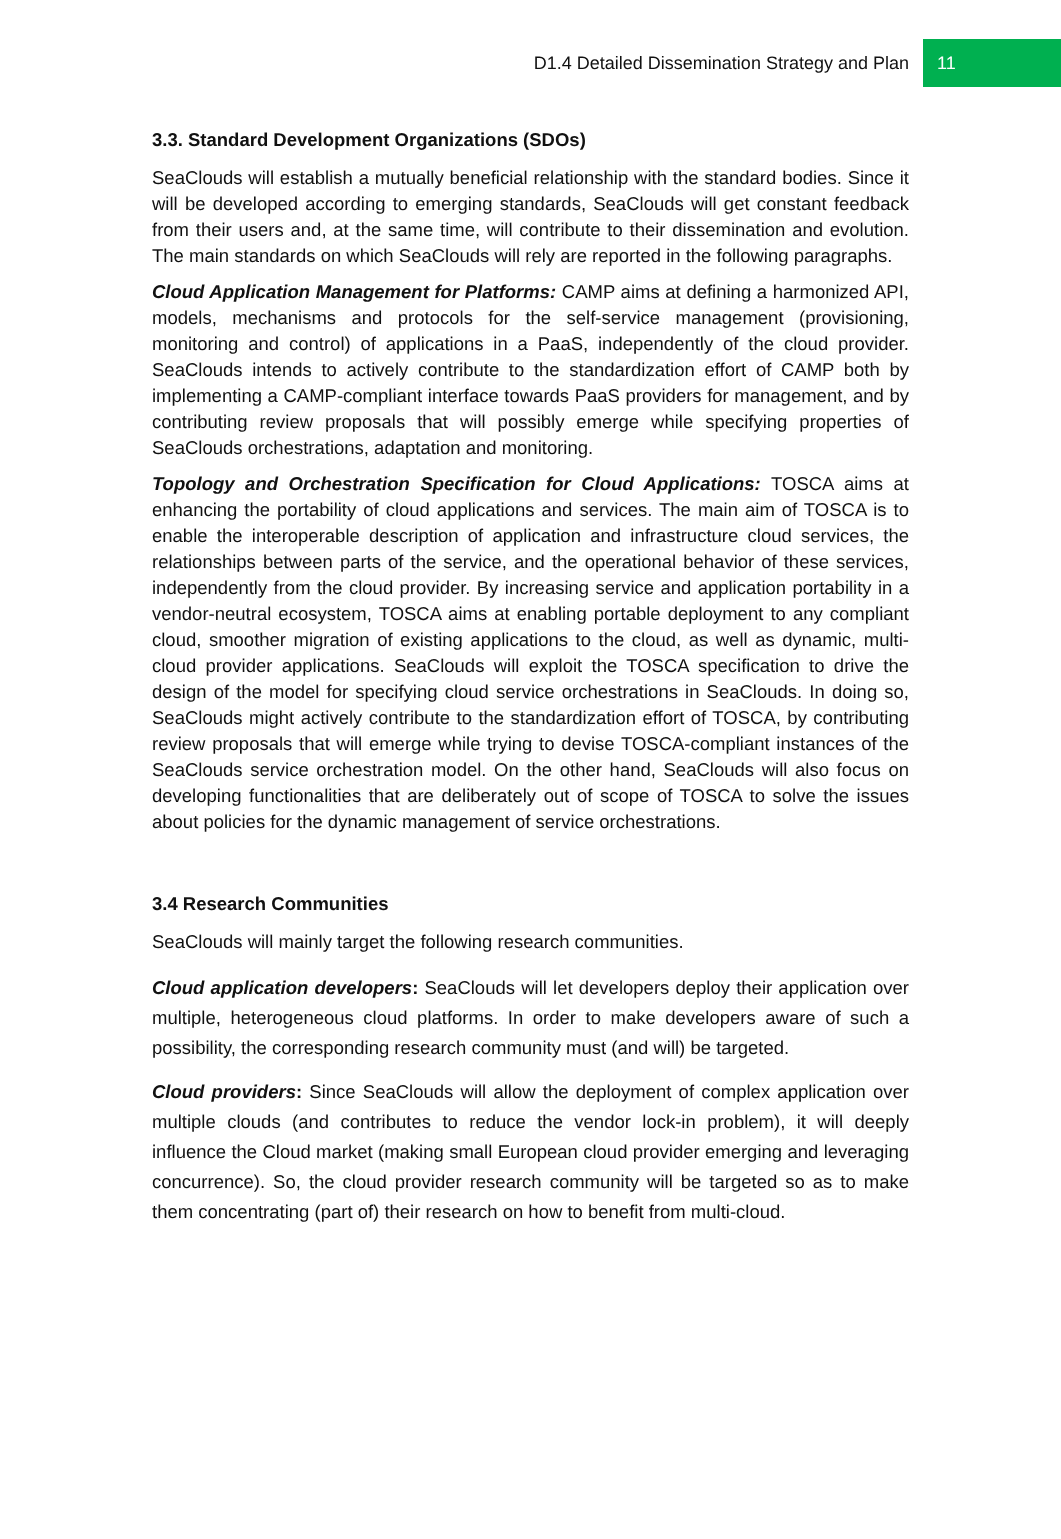D1.4 Detailed Dissemination Strategy and Plan 11
3.3. Standard Development Organizations (SDOs)
SeaClouds will establish a mutually beneficial relationship with the standard bodies. Since it will be developed according to emerging standards, SeaClouds will get constant feedback from their users and, at the same time, will contribute to their dissemination and evolution. The main standards on which SeaClouds will rely are reported in the following paragraphs.
Cloud Application Management for Platforms: CAMP aims at defining a harmonized API, models, mechanisms and protocols for the self-service management (provisioning, monitoring and control) of applications in a PaaS, independently of the cloud provider. SeaClouds intends to actively contribute to the standardization effort of CAMP both by implementing a CAMP-compliant interface towards PaaS providers for management, and by contributing review proposals that will possibly emerge while specifying properties of SeaClouds orchestrations, adaptation and monitoring.
Topology and Orchestration Specification for Cloud Applications: TOSCA aims at enhancing the portability of cloud applications and services. The main aim of TOSCA is to enable the interoperable description of application and infrastructure cloud services, the relationships between parts of the service, and the operational behavior of these services, independently from the cloud provider. By increasing service and application portability in a vendor-neutral ecosystem, TOSCA aims at enabling portable deployment to any compliant cloud, smoother migration of existing applications to the cloud, as well as dynamic, multi-cloud provider applications. SeaClouds will exploit the TOSCA specification to drive the design of the model for specifying cloud service orchestrations in SeaClouds. In doing so, SeaClouds might actively contribute to the standardization effort of TOSCA, by contributing review proposals that will emerge while trying to devise TOSCA-compliant instances of the SeaClouds service orchestration model. On the other hand, SeaClouds will also focus on developing functionalities that are deliberately out of scope of TOSCA to solve the issues about policies for the dynamic management of service orchestrations.
3.4 Research Communities
SeaClouds will mainly target the following research communities.
Cloud application developers: SeaClouds will let developers deploy their application over multiple, heterogeneous cloud platforms. In order to make developers aware of such a possibility, the corresponding research community must (and will) be targeted.
Cloud providers: Since SeaClouds will allow the deployment of complex application over multiple clouds (and contributes to reduce the vendor lock-in problem), it will deeply influence the Cloud market (making small European cloud provider emerging and leveraging concurrence). So, the cloud provider research community will be targeted so as to make them concentrating (part of) their research on how to benefit from multi-cloud.